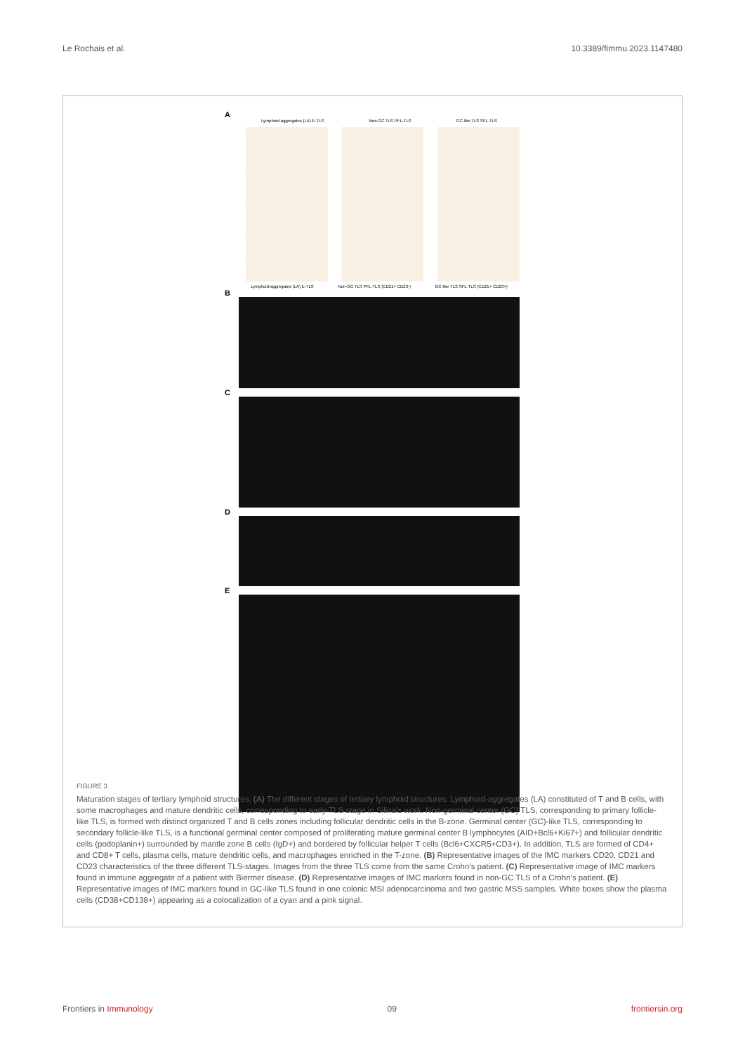Le Rochais et al. 10.3389/fimmu.2023.1147480
A
Lymphoid-aggregates (LA) E-TLS Non-GC TLS PFL-TLS GC-like TLS SFL-TLS
Lymphoid-aggregates (LA) E-TLS Non-GC TLS PFL-TLS (CD21+ CD23-) GC-like TLS SFL-TLS (CD21+ CD23+)
B
C
D
E
FIGURE 3
Maturation stages of tertiary lymphoid structures. (A) The different stages of tertiary lymphoid structures. Lymphoid-aggregates (LA) constituted of T and B cells, with some macrophages and mature dendritic cells, corresponding to early-TLS stage in Silina’s work. Non-germinal center (GC) TLS, corresponding to primary follicle-like TLS, is formed with distinct organized T and B cells zones including follicular dendritic cells in the B-zone. Germinal center (GC)-like TLS, corresponding to secondary follicle-like TLS, is a functional germinal center composed of proliferating mature germinal center B lymphocytes (AID+Bcl6+Ki67+) and follicular dendritic cells (podoplanin+) surrounded by mantle zone B cells (IgD+) and bordered by follicular helper T cells (Bcl6+CXCR5+CD3+). In addition, TLS are formed of CD4+ and CD8+ T cells, plasma cells, mature dendritic cells, and macrophages enriched in the T-zone. (B) Representative images of the IMC markers CD20, CD21 and CD23 characteristics of the three different TLS-stages. Images from the three TLS come from the same Crohn’s patient. (C) Representative image of IMC markers found in immune aggregate of a patient with Biermer disease. (D) Representative images of IMC markers found in non-GC TLS of a Crohn’s patient. (E) Representative images of IMC markers found in GC-like TLS found in one colonic MSI adenocarcinoma and two gastric MSS samples. White boxes show the plasma cells (CD38+CD138+) appearing as a colocalization of a cyan and a pink signal.
Frontiers in Immunology 09 frontiersin.org